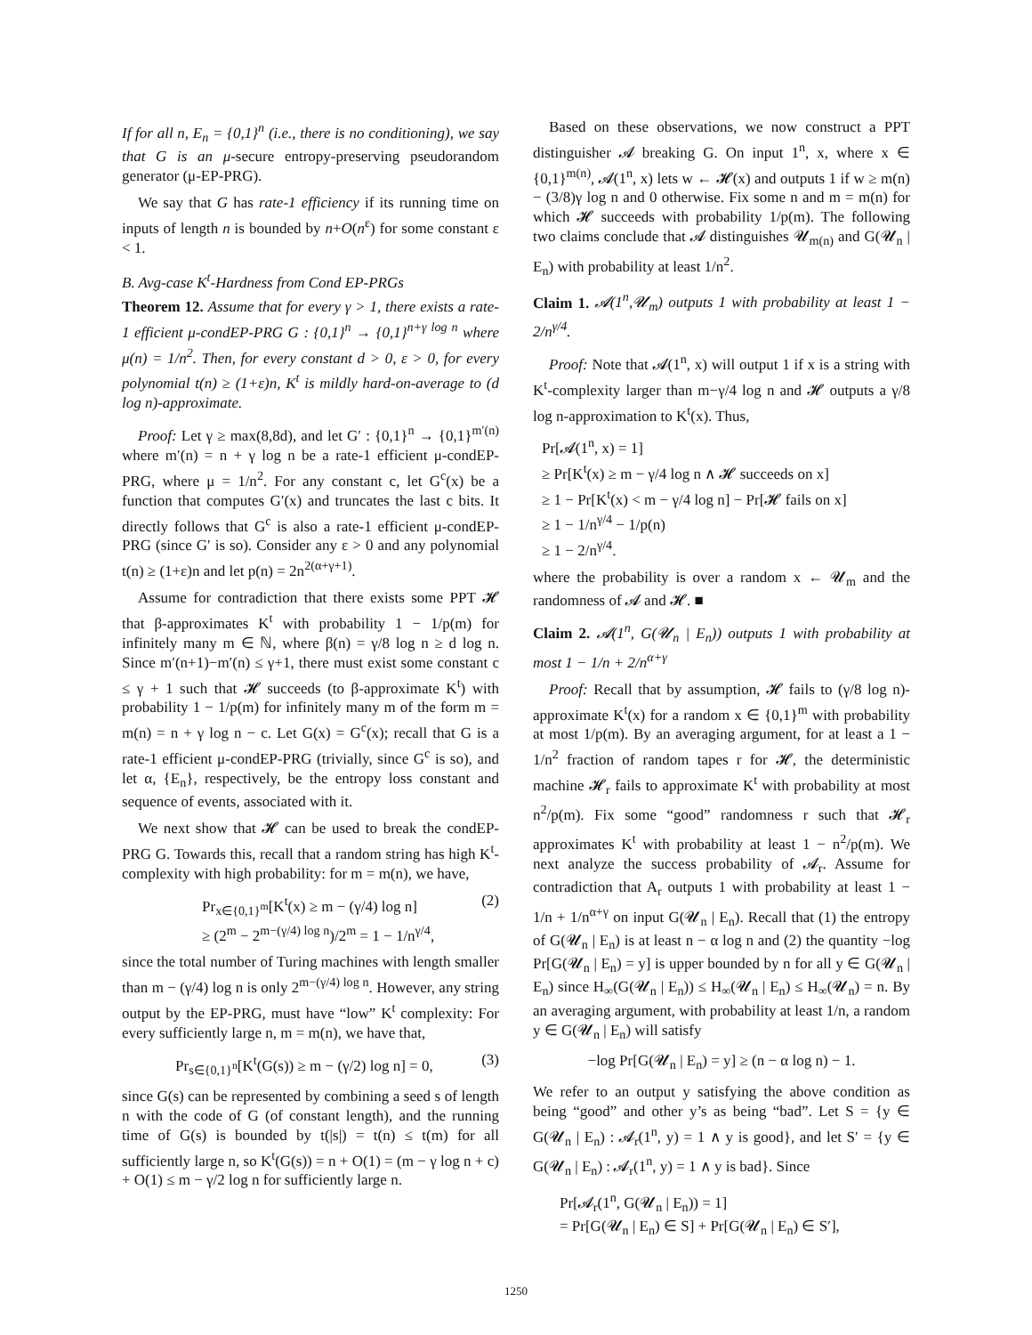If for all n, E<sub>n</sub> = {0,1}<sup>n</sup> (i.e., there is no conditioning), we say that G is an μ-secure entropy-preserving pseudorandom generator (μ-EP-PRG).
We say that G has rate-1 efficiency if its running time on inputs of length n is bounded by n+O(n<sup>ε</sup>) for some constant ε < 1.
B. Avg-case K<sup>t</sup>-Hardness from Cond EP-PRGs
Theorem 12. Assume that for every γ > 1, there exists a rate-1 efficient μ-condEP-PRG G : {0,1}<sup>n</sup> → {0,1}<sup>n+γ log n</sup> where μ(n) = 1/n<sup>2</sup>. Then, for every constant d > 0, ε > 0, for every polynomial t(n) ≥ (1+ε)n, K<sup>t</sup> is mildly hard-on-average to (d log n)-approximate.
Proof: Let γ ≥ max(8,8d), and let G′ : {0,1}<sup>n</sup> → {0,1}<sup>m′(n)</sup> where m′(n) = n + γ log n be a rate-1 efficient μ-condEP-PRG, where μ = 1/n<sup>2</sup>. For any constant c, let G<sup>c</sup>(x) be a function that computes G′(x) and truncates the last c bits. It directly follows that G<sup>c</sup> is also a rate-1 efficient μ-condEP-PRG (since G′ is so). Consider any ε > 0 and any polynomial t(n) ≥ (1+ε)n and let p(n) = 2n<sup>2(α+γ+1)</sup>.
Assume for contradiction that there exists some PPT 𝓗 that β-approximates K<sup>t</sup> with probability 1 − 1/p(m) for infinitely many m ∈ ℕ, where β(n) = γ/8 log n ≥ d log n. Since m′(n+1)−m′(n) ≤ γ+1, there must exist some constant c ≤ γ + 1 such that 𝓗 succeeds (to β-approximate K<sup>t</sup>) with probability 1 − 1/p(m) for infinitely many m of the form m = m(n) = n + γ log n − c. Let G(x) = G<sup>c</sup>(x); recall that G is a rate-1 efficient μ-condEP-PRG (trivially, since G<sup>c</sup> is so), and let α, {E<sub>n</sub>}, respectively, be the entropy loss constant and sequence of events, associated with it.
We next show that 𝓗 can be used to break the condEP-PRG G. Towards this, recall that a random string has high K<sup>t</sup>-complexity with high probability: for m = m(n), we have,
Pr<sub>x∈{0,1}<sup>m</sup></sub>[K<sup>t</sup>(x) ≥ m − (γ/4) log n]
≥ (2<sup>m</sup> − 2<sup>m−(γ/4) log n</sup>)/2<sup>m</sup> = 1 − 1/n<sup>γ/4</sup>, (2)
since the total number of Turing machines with length smaller than m − (γ/4) log n is only 2<sup>m−(γ/4) log n</sup>. However, any string output by the EP-PRG, must have “low” K<sup>t</sup> complexity: For every sufficiently large n, m = m(n), we have that,
Pr<sub>s∈{0,1}<sup>n</sup></sub>[K<sup>t</sup>(G(s)) ≥ m − (γ/2) log n] = 0, (3)
since G(s) can be represented by combining a seed s of length n with the code of G (of constant length), and the running time of G(s) is bounded by t(|s|) = t(n) ≤ t(m) for all sufficiently large n, so K<sup>t</sup>(G(s)) = n + O(1) = (m − γ log n + c) + O(1) ≤ m − γ/2 log n for sufficiently large n.
Based on these observations, we now construct a PPT distinguisher 𝓐 breaking G. On input 1<sup>n</sup>, x, where x ∈ {0,1}<sup>m(n)</sup>, 𝓐(1<sup>n</sup>, x) lets w ← 𝓗(x) and outputs 1 if w ≥ m(n) − (3/8)γ log n and 0 otherwise. Fix some n and m = m(n) for which 𝓗 succeeds with probability 1/p(m). The following two claims conclude that 𝓐 distinguishes 𝓤<sub>m(n)</sub> and G(𝓤<sub>n</sub> | E<sub>n</sub>) with probability at least 1/n<sup>2</sup>.
Claim 1. 𝓐(1<sup>n</sup>,𝓤<sub>m</sub>) outputs 1 with probability at least 1 − 2/n<sup>γ/4</sup>.
Proof: Note that 𝓐(1<sup>n</sup>, x) will output 1 if x is a string with K<sup>t</sup>-complexity larger than m−γ/4 log n and 𝓗 outputs a γ/8 log n-approximation to K<sup>t</sup>(x). Thus,
Pr[𝓐(1<sup>n</sup>, x) = 1]
≥ Pr[K<sup>t</sup>(x) ≥ m − γ/4 log n ∧ 𝓗 succeeds on x]
≥ 1 − Pr[K<sup>t</sup>(x) < m − γ/4 log n] − Pr[𝓗 fails on x]
≥ 1 − 1/n<sup>γ/4</sup> − 1/p(n)
≥ 1 − 2/n<sup>γ/4</sup>.
where the probability is over a random x ← 𝓤<sub>m</sub> and the randomness of 𝓐 and 𝓗. ■
Claim 2. 𝓐(1<sup>n</sup>, G(𝓤<sub>n</sub> | E<sub>n</sub>)) outputs 1 with probability at most 1 − 1/n + 2/n<sup>α+γ</sup>
Proof: Recall that by assumption, 𝓗 fails to (γ/8 log n)-approximate K<sup>t</sup>(x) for a random x ∈ {0,1}<sup>m</sup> with probability at most 1/p(m). By an averaging argument, for at least a 1 − 1/n<sup>2</sup> fraction of random tapes r for 𝓗, the deterministic machine 𝓗<sub>r</sub> fails to approximate K<sup>t</sup> with probability at most n<sup>2</sup>/p(m). Fix some “good” randomness r such that 𝓗<sub>r</sub> approximates K<sup>t</sup> with probability at least 1 − n<sup>2</sup>/p(m). We next analyze the success probability of 𝓐<sub>r</sub>. Assume for contradiction that A<sub>r</sub> outputs 1 with probability at least 1 − 1/n + 1/n<sup>α+γ</sup> on input G(𝓤<sub>n</sub> | E<sub>n</sub>). Recall that (1) the entropy of G(𝓤<sub>n</sub> | E<sub>n</sub>) is at least n − α log n and (2) the quantity −log Pr[G(𝓤<sub>n</sub> | E<sub>n</sub>) = y] is upper bounded by n for all y ∈ G(𝓤<sub>n</sub> | E<sub>n</sub>) since H<sub>∞</sub>(G(𝓤<sub>n</sub> | E<sub>n</sub>)) ≤ H<sub>∞</sub>(𝓤<sub>n</sub> | E<sub>n</sub>) ≤ H<sub>∞</sub>(𝓤<sub>n</sub>) = n. By an averaging argument, with probability at least 1/n, a random y ∈ G(𝓤<sub>n</sub> | E<sub>n</sub>) will satisfy
−log Pr[G(𝓤<sub>n</sub> | E<sub>n</sub>) = y] ≥ (n − α log n) − 1.
We refer to an output y satisfying the above condition as being “good” and other y’s as being “bad”. Let S = {y ∈ G(𝓤<sub>n</sub> | E<sub>n</sub>) : 𝓐<sub>r</sub>(1<sup>n</sup>, y) = 1 ∧ y is good}, and let S′ = {y ∈ G(𝓤<sub>n</sub> | E<sub>n</sub>) : 𝓐<sub>r</sub>(1<sup>n</sup>, y) = 1 ∧ y is bad}. Since
Pr[𝓐<sub>r</sub>(1<sup>n</sup>, G(𝓤<sub>n</sub> | E<sub>n</sub>)) = 1]
= Pr[G(𝓤<sub>n</sub> | E<sub>n</sub>) ∈ S] + Pr[G(𝓤<sub>n</sub> | E<sub>n</sub>) ∈ S′],
1250